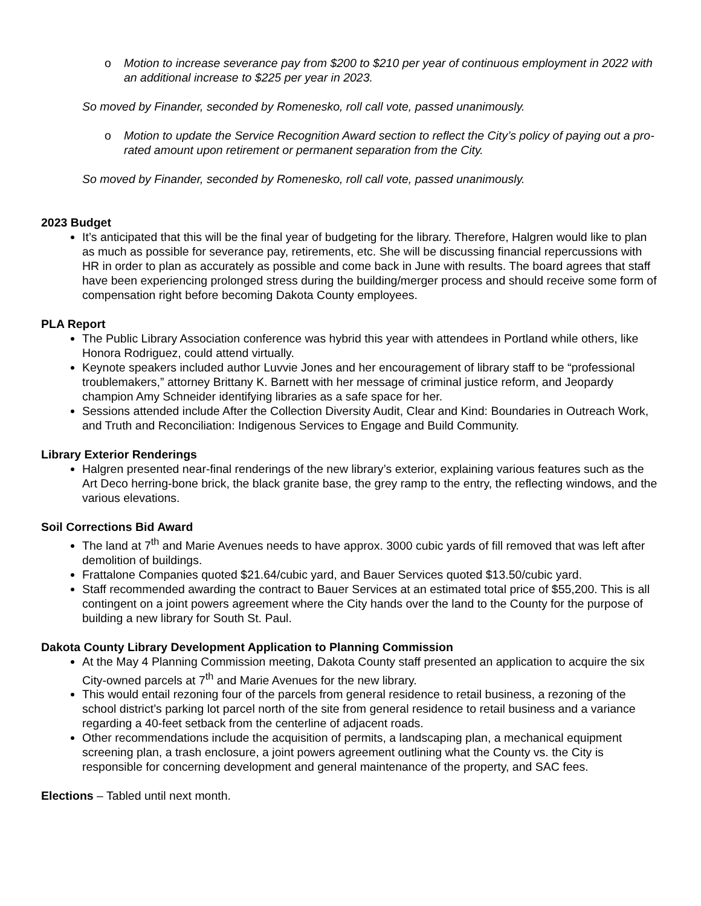o Motion to increase severance pay from $200 to $210 per year of continuous employment in 2022 with an additional increase to $225 per year in 2023.
So moved by Finander, seconded by Romenesko, roll call vote, passed unanimously.
o Motion to update the Service Recognition Award section to reflect the City’s policy of paying out a pro-rated amount upon retirement or permanent separation from the City.
So moved by Finander, seconded by Romenesko, roll call vote, passed unanimously.
2023 Budget
It’s anticipated that this will be the final year of budgeting for the library. Therefore, Halgren would like to plan as much as possible for severance pay, retirements, etc. She will be discussing financial repercussions with HR in order to plan as accurately as possible and come back in June with results. The board agrees that staff have been experiencing prolonged stress during the building/merger process and should receive some form of compensation right before becoming Dakota County employees.
PLA Report
The Public Library Association conference was hybrid this year with attendees in Portland while others, like Honora Rodriguez, could attend virtually.
Keynote speakers included author Luvvie Jones and her encouragement of library staff to be “professional troublemakers,” attorney Brittany K. Barnett with her message of criminal justice reform, and Jeopardy champion Amy Schneider identifying libraries as a safe space for her.
Sessions attended include After the Collection Diversity Audit, Clear and Kind: Boundaries in Outreach Work, and Truth and Reconciliation: Indigenous Services to Engage and Build Community.
Library Exterior Renderings
Halgren presented near-final renderings of the new library’s exterior, explaining various features such as the Art Deco herring-bone brick, the black granite base, the grey ramp to the entry, the reflecting windows, and the various elevations.
Soil Corrections Bid Award
The land at 7<sup>th</sup> and Marie Avenues needs to have approx. 3000 cubic yards of fill removed that was left after demolition of buildings.
Frattalone Companies quoted $21.64/cubic yard, and Bauer Services quoted $13.50/cubic yard.
Staff recommended awarding the contract to Bauer Services at an estimated total price of $55,200. This is all contingent on a joint powers agreement where the City hands over the land to the County for the purpose of building a new library for South St. Paul.
Dakota County Library Development Application to Planning Commission
At the May 4 Planning Commission meeting, Dakota County staff presented an application to acquire the six City-owned parcels at 7<sup>th</sup> and Marie Avenues for the new library.
This would entail rezoning four of the parcels from general residence to retail business, a rezoning of the school district’s parking lot parcel north of the site from general residence to retail business and a variance regarding a 40-feet setback from the centerline of adjacent roads.
Other recommendations include the acquisition of permits, a landscaping plan, a mechanical equipment screening plan, a trash enclosure, a joint powers agreement outlining what the County vs. the City is responsible for concerning development and general maintenance of the property, and SAC fees.
Elections – Tabled until next month.